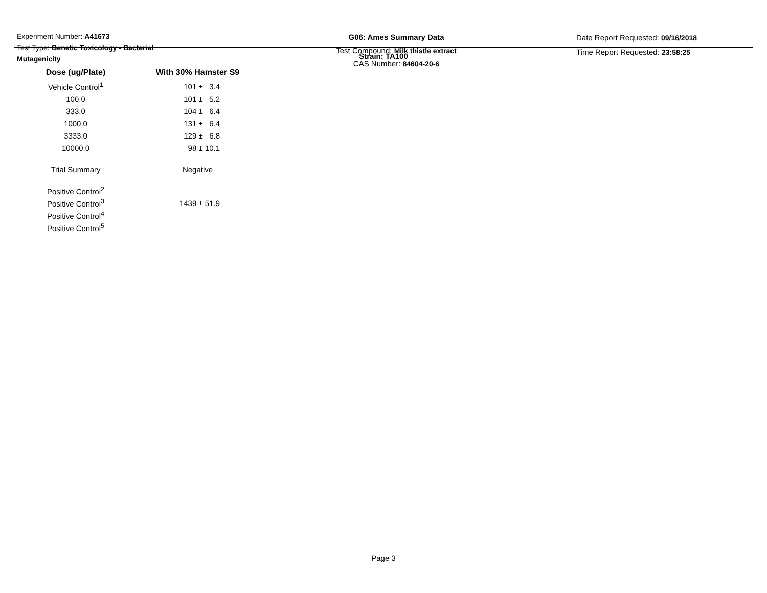Experiment Number: A41673
Test Type: Genetic Toxicology - Bacterial
Mutagenicity
G06: Ames Summary Data
Test Compound: Milk thistle extract
CAS Number: 84604-20-6
Date Report Requested: 09/16/2018
Time Report Requested: 23:58:25
Strain: TA100
| Dose (ug/Plate) | With 30% Hamster S9 |
| --- | --- |
| Vehicle Control<sup>1</sup> | 101 ± 3.4 |
| 100.0 | 101 ± 5.2 |
| 333.0 | 104 ± 6.4 |
| 1000.0 | 131 ± 6.4 |
| 3333.0 | 129 ± 6.8 |
| 10000.0 | 98 ± 10.1 |
| Trial Summary | Negative |
| Positive Control<sup>2</sup> | |
| Positive Control<sup>3</sup> | 1439 ± 51.9 |
| Positive Control<sup>4</sup> | |
| Positive Control<sup>5</sup> | |
Page 3